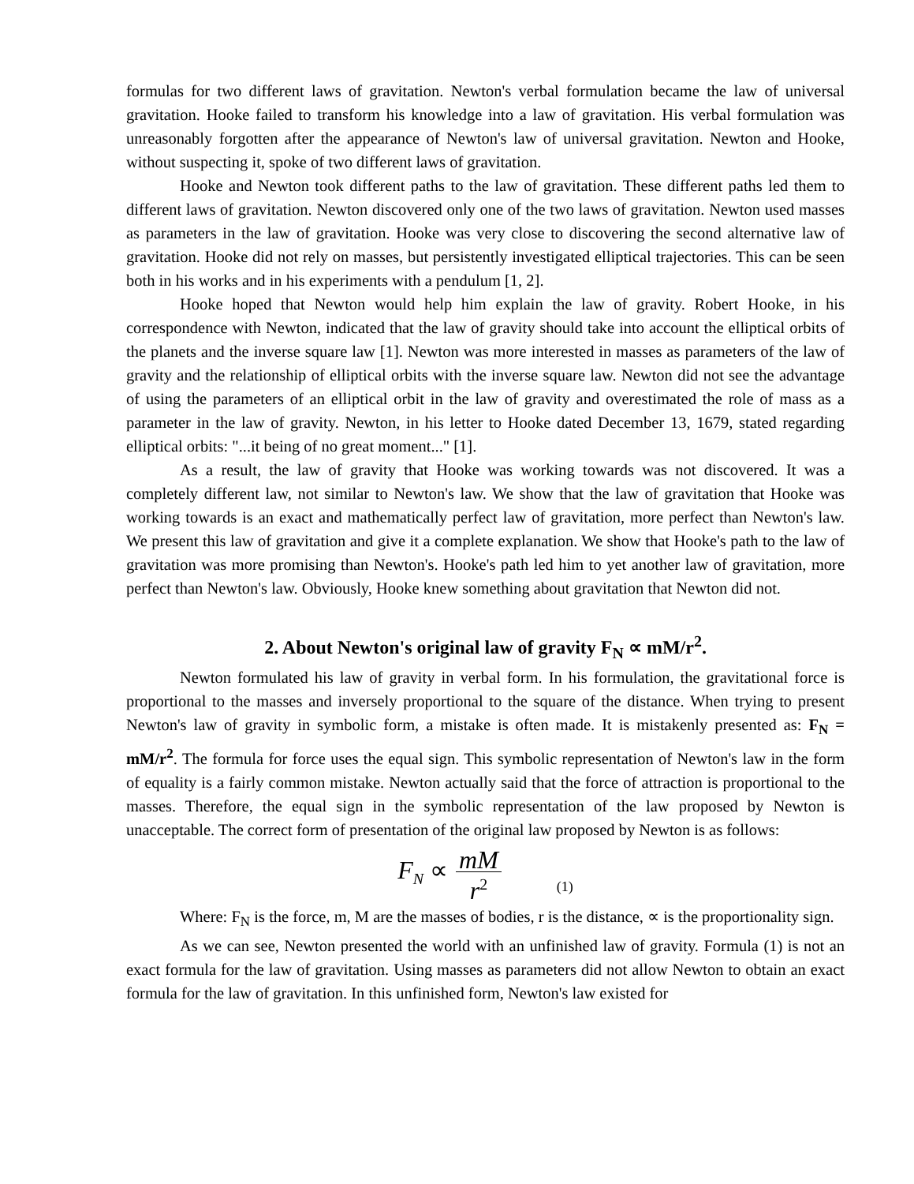formulas for two different laws of gravitation. Newton's verbal formulation became the law of universal gravitation. Hooke failed to transform his knowledge into a law of gravitation. His verbal formulation was unreasonably forgotten after the appearance of Newton's law of universal gravitation. Newton and Hooke, without suspecting it, spoke of two different laws of gravitation.
Hooke and Newton took different paths to the law of gravitation. These different paths led them to different laws of gravitation. Newton discovered only one of the two laws of gravitation. Newton used masses as parameters in the law of gravitation. Hooke was very close to discovering the second alternative law of gravitation. Hooke did not rely on masses, but persistently investigated elliptical trajectories. This can be seen both in his works and in his experiments with a pendulum [1, 2].
Hooke hoped that Newton would help him explain the law of gravity. Robert Hooke, in his correspondence with Newton, indicated that the law of gravity should take into account the elliptical orbits of the planets and the inverse square law [1]. Newton was more interested in masses as parameters of the law of gravity and the relationship of elliptical orbits with the inverse square law. Newton did not see the advantage of using the parameters of an elliptical orbit in the law of gravity and overestimated the role of mass as a parameter in the law of gravity. Newton, in his letter to Hooke dated December 13, 1679, stated regarding elliptical orbits: "...it being of no great moment..." [1].
As a result, the law of gravity that Hooke was working towards was not discovered. It was a completely different law, not similar to Newton's law. We show that the law of gravitation that Hooke was working towards is an exact and mathematically perfect law of gravitation, more perfect than Newton's law. We present this law of gravitation and give it a complete explanation. We show that Hooke's path to the law of gravitation was more promising than Newton's. Hooke's path led him to yet another law of gravitation, more perfect than Newton's law. Obviously, Hooke knew something about gravitation that Newton did not.
2. About Newton's original law of gravity F<sub>N</sub> ∝ mM/r<sup>2</sup>.
Newton formulated his law of gravity in verbal form. In his formulation, the gravitational force is proportional to the masses and inversely proportional to the square of the distance. When trying to present Newton's law of gravity in symbolic form, a mistake is often made. It is mistakenly presented as: F<sub>N</sub> = mM/r<sup>2</sup>. The formula for force uses the equal sign. This symbolic representation of Newton's law in the form of equality is a fairly common mistake. Newton actually said that the force of attraction is proportional to the masses. Therefore, the equal sign in the symbolic representation of the law proposed by Newton is unacceptable. The correct form of presentation of the original law proposed by Newton is as follows:
F<sub>N</sub> ∝ mM r<sup>2</sup> (1)
Where: F<sub>N</sub> is the force, m, M are the masses of bodies, r is the distance, ∝ is the proportionality sign.
As we can see, Newton presented the world with an unfinished law of gravity. Formula (1) is not an exact formula for the law of gravitation. Using masses as parameters did not allow Newton to obtain an exact formula for the law of gravitation. In this unfinished form, Newton's law existed for